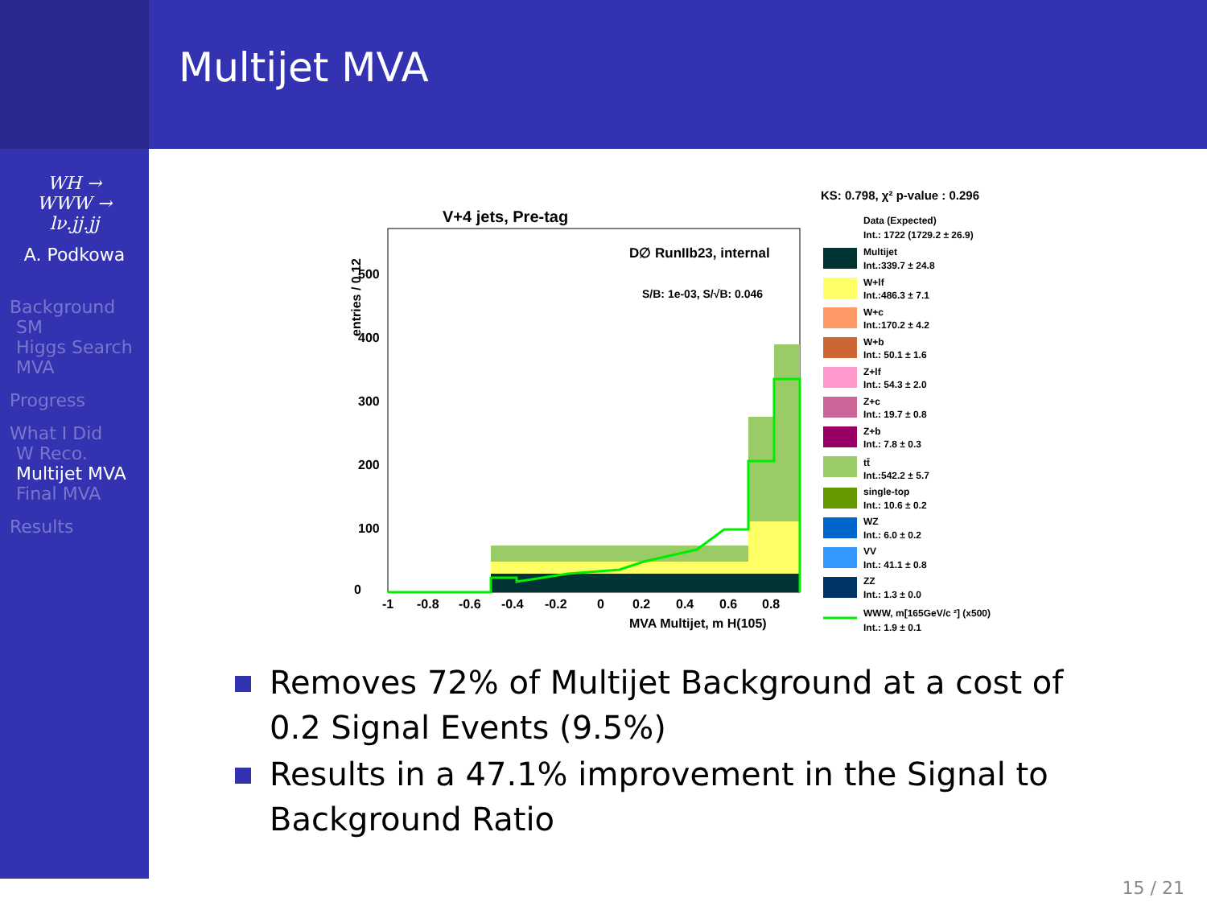Multijet MVA
WH →
WWW →
lν.jj.jj
A. Podkowa
Background
SM
Higgs Search
MVA
Progress
What I Did
W Reco.
Multijet MVA
Final MVA
Results
V+4 jets, Pre-tag
D∅ RunIIb23, internal
S/B: 1e-03, S/√B: 0.046
entries / 0.12
0
100
200
300
400
500
-1
-0.8
-0.6
-0.4
-0.2
0
0.2
0.4
0.6
0.8
MVA Multijet, m H(105)
KS: 0.798, χ² p-value : 0.296
Data (Expected)
Int.: 1722 (1729.2 ± 26.9)
Multijet
Int.:339.7 ± 24.8
W+lf
Int.:486.3 ± 7.1
W+c
Int.:170.2 ± 4.2
W+b
Int.: 50.1 ± 1.6
Z+lf
Int.: 54.3 ± 2.0
Z+c
Int.: 19.7 ± 0.8
Z+b
Int.: 7.8 ± 0.3
tt̄
Int.:542.2 ± 5.7
single-top
Int.: 10.6 ± 0.2
WZ
Int.: 6.0 ± 0.2
VV
Int.: 41.1 ± 0.8
ZZ
Int.: 1.3 ± 0.0
WWW, m[165GeV/c ²] (x500)
Int.: 1.9 ± 0.1
Removes 72% of Multijet Background at a cost of 0.2 Signal Events (9.5%)
Results in a 47.1% improvement in the Signal to Background Ratio
15 / 21